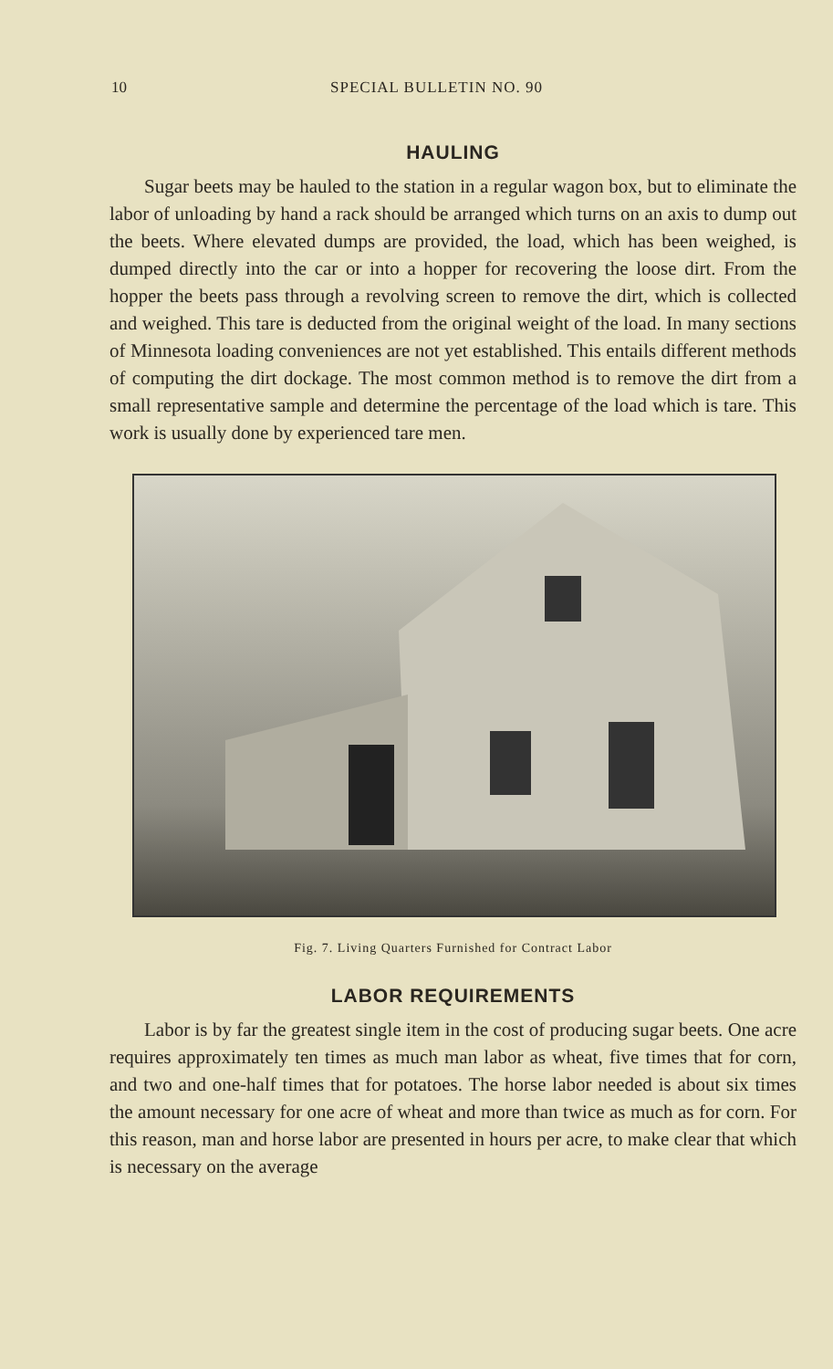10 SPECIAL BULLETIN NO. 90
HAULING
Sugar beets may be hauled to the station in a regular wagon box, but to eliminate the labor of unloading by hand a rack should be arranged which turns on an axis to dump out the beets. Where elevated dumps are provided, the load, which has been weighed, is dumped directly into the car or into a hopper for recovering the loose dirt. From the hopper the beets pass through a revolving screen to remove the dirt, which is collected and weighed. This tare is deducted from the original weight of the load. In many sections of Minnesota loading conveniences are not yet established. This entails different methods of computing the dirt dockage. The most common method is to remove the dirt from a small representative sample and determine the percentage of the load which is tare. This work is usually done by experienced tare men.
Fig. 7. Living Quarters Furnished for Contract Labor
LABOR REQUIREMENTS
Labor is by far the greatest single item in the cost of producing sugar beets. One acre requires approximately ten times as much man labor as wheat, five times that for corn, and two and one-half times that for potatoes. The horse labor needed is about six times the amount necessary for one acre of wheat and more than twice as much as for corn. For this reason, man and horse labor are presented in hours per acre, to make clear that which is necessary on the average